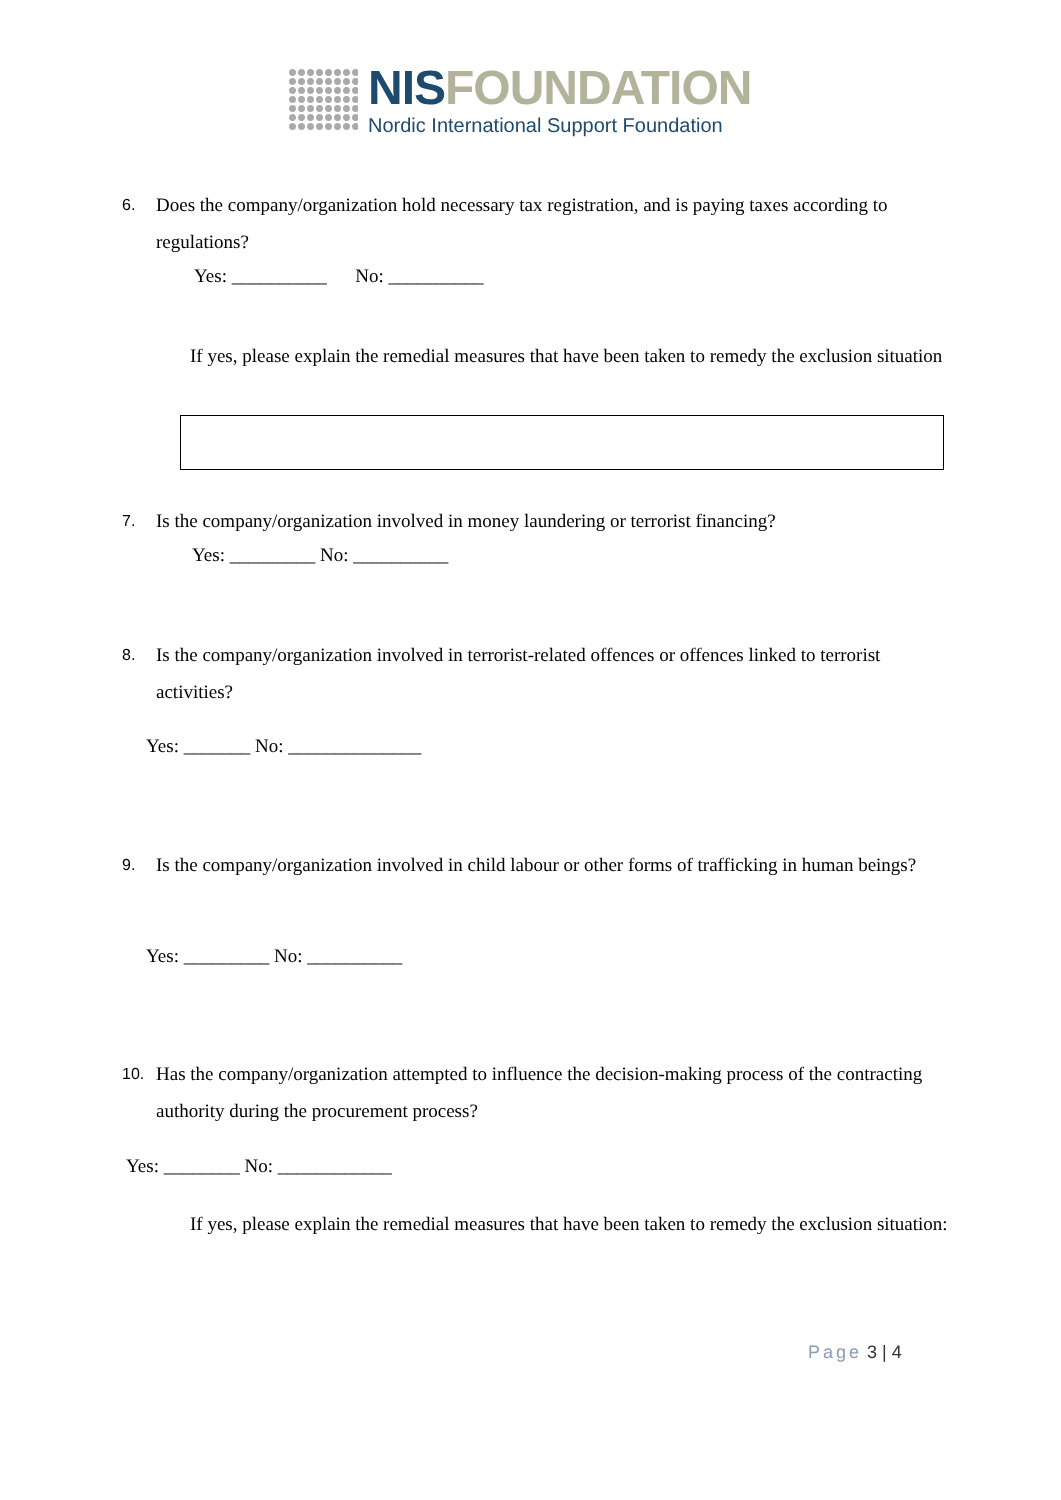NISFOUNDATION
Nordic International Support Foundation
6. Does the company/organization hold necessary tax registration, and is paying taxes according to regulations?
Yes: __________ No: __________
If yes, please explain the remedial measures that have been taken to remedy the exclusion situation
7. Is the company/organization involved in money laundering or terrorist financing?
Yes: _________ No: __________
8. Is the company/organization involved in terrorist-related offences or offences linked to terrorist activities?
Yes: _______ No: ______________
9. Is the company/organization involved in child labour or other forms of trafficking in human beings?
Yes: _________ No: __________
10. Has the company/organization attempted to influence the decision-making process of the contracting authority during the procurement process?
Yes: ________ No: ____________
If yes, please explain the remedial measures that have been taken to remedy the exclusion situation:
Page 3 | 4